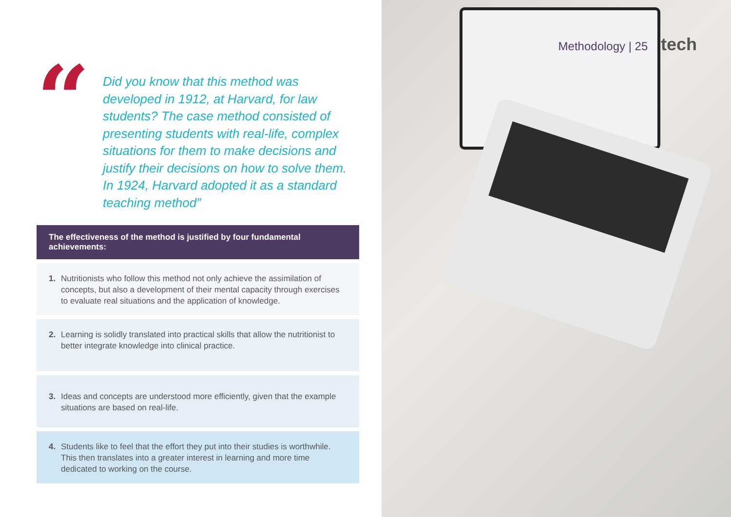“
Did you know that this method was developed in 1912, at Harvard, for law students? The case method consisted of presenting students with real-life, complex situations for them to make decisions and justify their decisions on how to solve them. In 1924, Harvard adopted it as a standard teaching method”
The effectiveness of the method is justified by four fundamental achievements:
1. Nutritionists who follow this method not only achieve the assimilation of concepts, but also a development of their mental capacity through exercises to evaluate real situations and the application of knowledge.
2. Learning is solidly translated into practical skills that allow the nutritionist to better integrate knowledge into clinical practice.
3. Ideas and concepts are understood more efficiently, given that the example situations are based on real-life.
4. Students like to feel that the effort they put into their studies is worthwhile. This then translates into a greater interest in learning and more time dedicated to working on the course.
Methodology | 25 tech